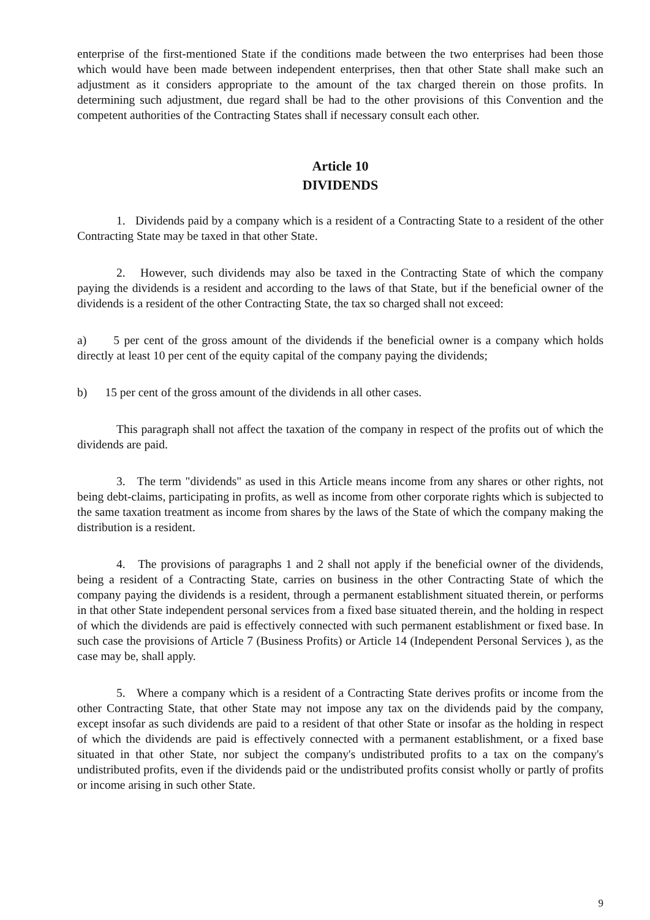enterprise of the first-mentioned State if the conditions made between the two enterprises had been those which would have been made between independent enterprises, then that other State shall make such an adjustment as it considers appropriate to the amount of the tax charged therein on those profits. In determining such adjustment, due regard shall be had to the other provisions of this Convention and the competent authorities of the Contracting States shall if necessary consult each other.
Article 10
DIVIDENDS
1. Dividends paid by a company which is a resident of a Contracting State to a resident of the other Contracting State may be taxed in that other State.
2. However, such dividends may also be taxed in the Contracting State of which the company paying the dividends is a resident and according to the laws of that State, but if the beneficial owner of the dividends is a resident of the other Contracting State, the tax so charged shall not exceed:
a) 5 per cent of the gross amount of the dividends if the beneficial owner is a company which holds directly at least 10 per cent of the equity capital of the company paying the dividends;
b) 15 per cent of the gross amount of the dividends in all other cases.
This paragraph shall not affect the taxation of the company in respect of the profits out of which the dividends are paid.
3. The term "dividends" as used in this Article means income from any shares or other rights, not being debt-claims, participating in profits, as well as income from other corporate rights which is subjected to the same taxation treatment as income from shares by the laws of the State of which the company making the distribution is a resident.
4. The provisions of paragraphs 1 and 2 shall not apply if the beneficial owner of the dividends, being a resident of a Contracting State, carries on business in the other Contracting State of which the company paying the dividends is a resident, through a permanent establishment situated therein, or performs in that other State independent personal services from a fixed base situated therein, and the holding in respect of which the dividends are paid is effectively connected with such permanent establishment or fixed base. In such case the provisions of Article 7 (Business Profits) or Article 14 (Independent Personal Services ), as the case may be, shall apply.
5. Where a company which is a resident of a Contracting State derives profits or income from the other Contracting State, that other State may not impose any tax on the dividends paid by the company, except insofar as such dividends are paid to a resident of that other State or insofar as the holding in respect of which the dividends are paid is effectively connected with a permanent establishment, or a fixed base situated in that other State, nor subject the company's undistributed profits to a tax on the company's undistributed profits, even if the dividends paid or the undistributed profits consist wholly or partly of profits or income arising in such other State.
9